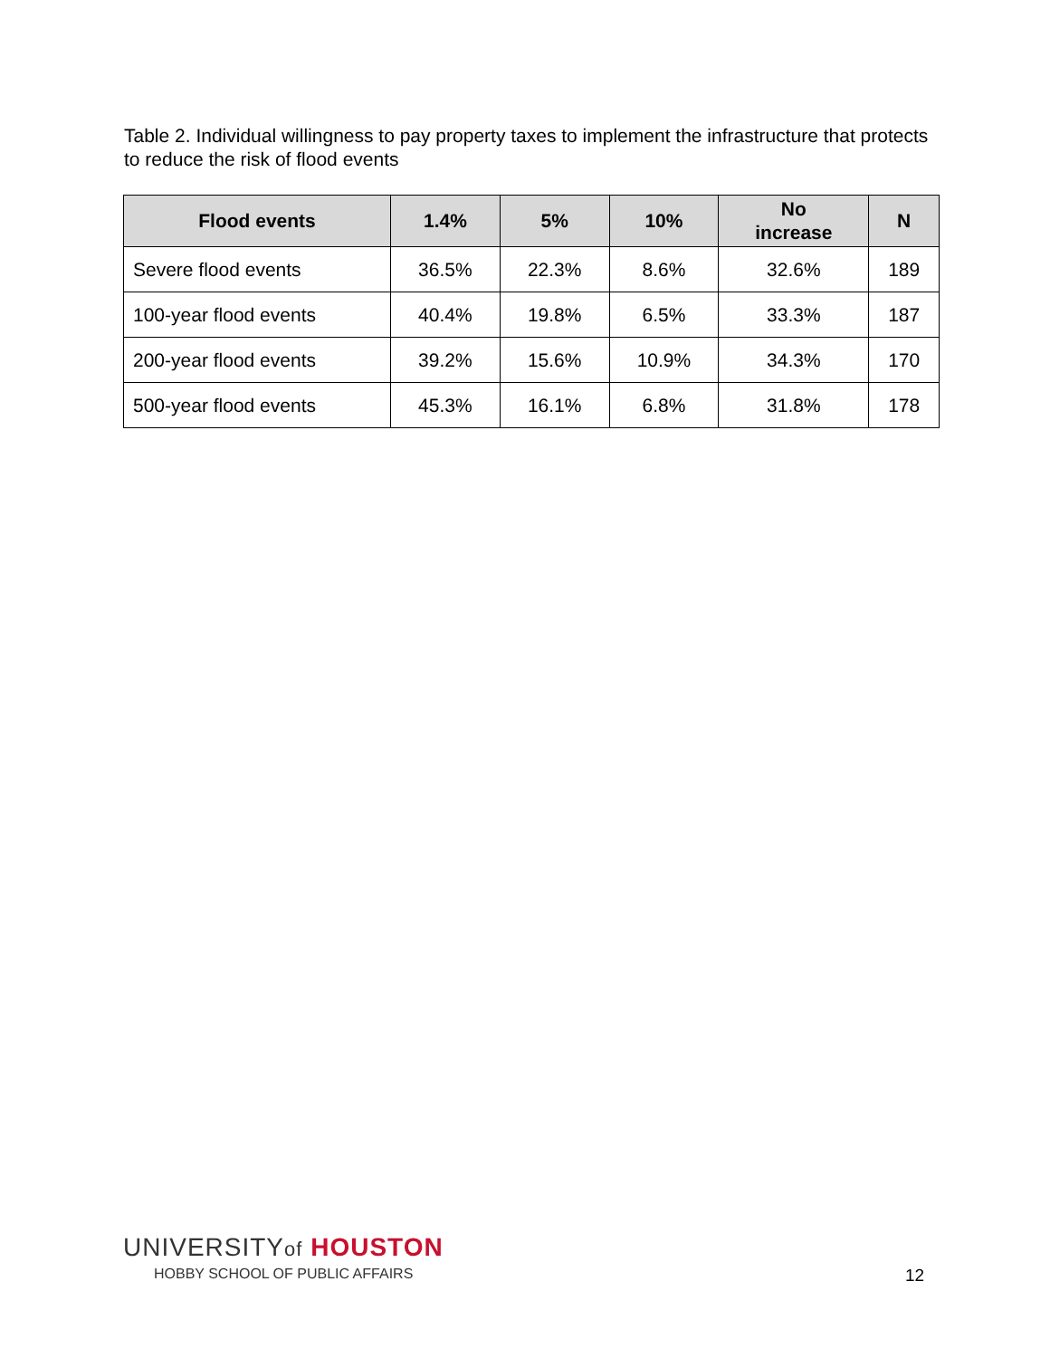Table 2. Individual willingness to pay property taxes to implement the infrastructure that protects to reduce the risk of flood events
| Flood events | 1.4% | 5% | 10% | No increase | N |
| --- | --- | --- | --- | --- | --- |
| Severe flood events | 36.5% | 22.3% | 8.6% | 32.6% | 189 |
| 100-year flood events | 40.4% | 19.8% | 6.5% | 33.3% | 187 |
| 200-year flood events | 39.2% | 15.6% | 10.9% | 34.3% | 170 |
| 500-year flood events | 45.3% | 16.1% | 6.8% | 31.8% | 178 |
UNIVERSITYof HOUSTON
HOBBY SCHOOL OF PUBLIC AFFAIRS
12